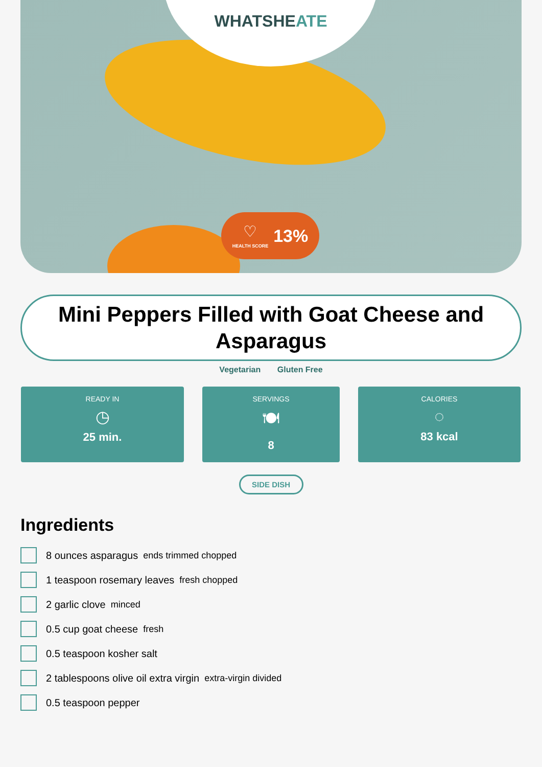WHATSHE ATE
♡
HEALTH SCORE
13%
Mini Peppers Filled with Goat Cheese and Asparagus
Vegetarian Gluten Free
READY IN
◷
25 min.
SERVINGS
🍽
8
CALORIES
◌
83 kcal
SIDE DISH
Ingredients
8 ounces asparagus ends trimmed chopped
1 teaspoon rosemary leaves fresh chopped
2 garlic clove minced
0.5 cup goat cheese fresh
0.5 teaspoon kosher salt
2 tablespoons olive oil extra virgin extra-virgin divided
0.5 teaspoon pepper